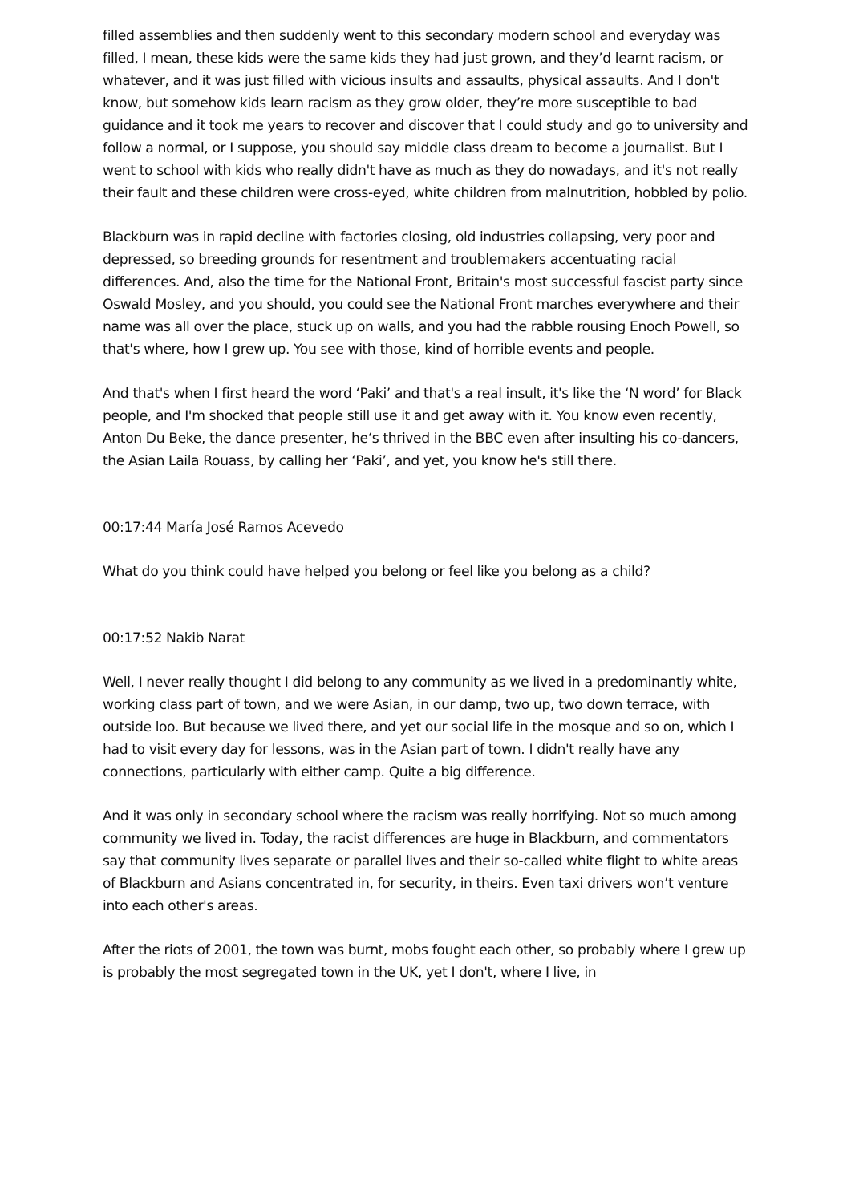filled assemblies and then suddenly went to this secondary modern school and everyday was filled, I mean, these kids were the same kids they had just grown, and they’d learnt racism, or whatever, and it was just filled with vicious insults and assaults, physical assaults. And I don't know, but somehow kids learn racism as they grow older, they’re more susceptible to bad guidance and it took me years to recover and discover that I could study and go to university and follow a normal, or I suppose, you should say middle class dream to become a journalist. But I went to school with kids who really didn't have as much as they do nowadays, and it's not really their fault and these children were cross-eyed, white children from malnutrition, hobbled by polio.
Blackburn was in rapid decline with factories closing, old industries collapsing, very poor and depressed, so breeding grounds for resentment and troublemakers accentuating racial differences. And, also the time for the National Front, Britain's most successful fascist party since Oswald Mosley, and you should, you could see the National Front marches everywhere and their name was all over the place, stuck up on walls, and you had the rabble rousing Enoch Powell, so that's where, how I grew up. You see with those, kind of horrible events and people.
And that's when I first heard the word ‘Paki’ and that's a real insult, it's like the ‘N word’ for Black people, and I'm shocked that people still use it and get away with it. You know even recently, Anton Du Beke, the dance presenter, he‘s thrived in the BBC even after insulting his co-dancers, the Asian Laila Rouass, by calling her ‘Paki’, and yet, you know he's still there.
00:17:44 María José Ramos Acevedo
What do you think could have helped you belong or feel like you belong as a child?
00:17:52 Nakib Narat
Well, I never really thought I did belong to any community as we lived in a predominantly white, working class part of town, and we were Asian, in our damp, two up, two down terrace, with outside loo. But because we lived there, and yet our social life in the mosque and so on, which I had to visit every day for lessons, was in the Asian part of town. I didn't really have any connections, particularly with either camp. Quite a big difference.
And it was only in secondary school where the racism was really horrifying. Not so much among community we lived in. Today, the racist differences are huge in Blackburn, and commentators say that community lives separate or parallel lives and their so-called white flight to white areas of Blackburn and Asians concentrated in, for security, in theirs. Even taxi drivers won’t venture into each other's areas.
After the riots of 2001, the town was burnt, mobs fought each other, so probably where I grew up is probably the most segregated town in the UK, yet I don't, where I live, in